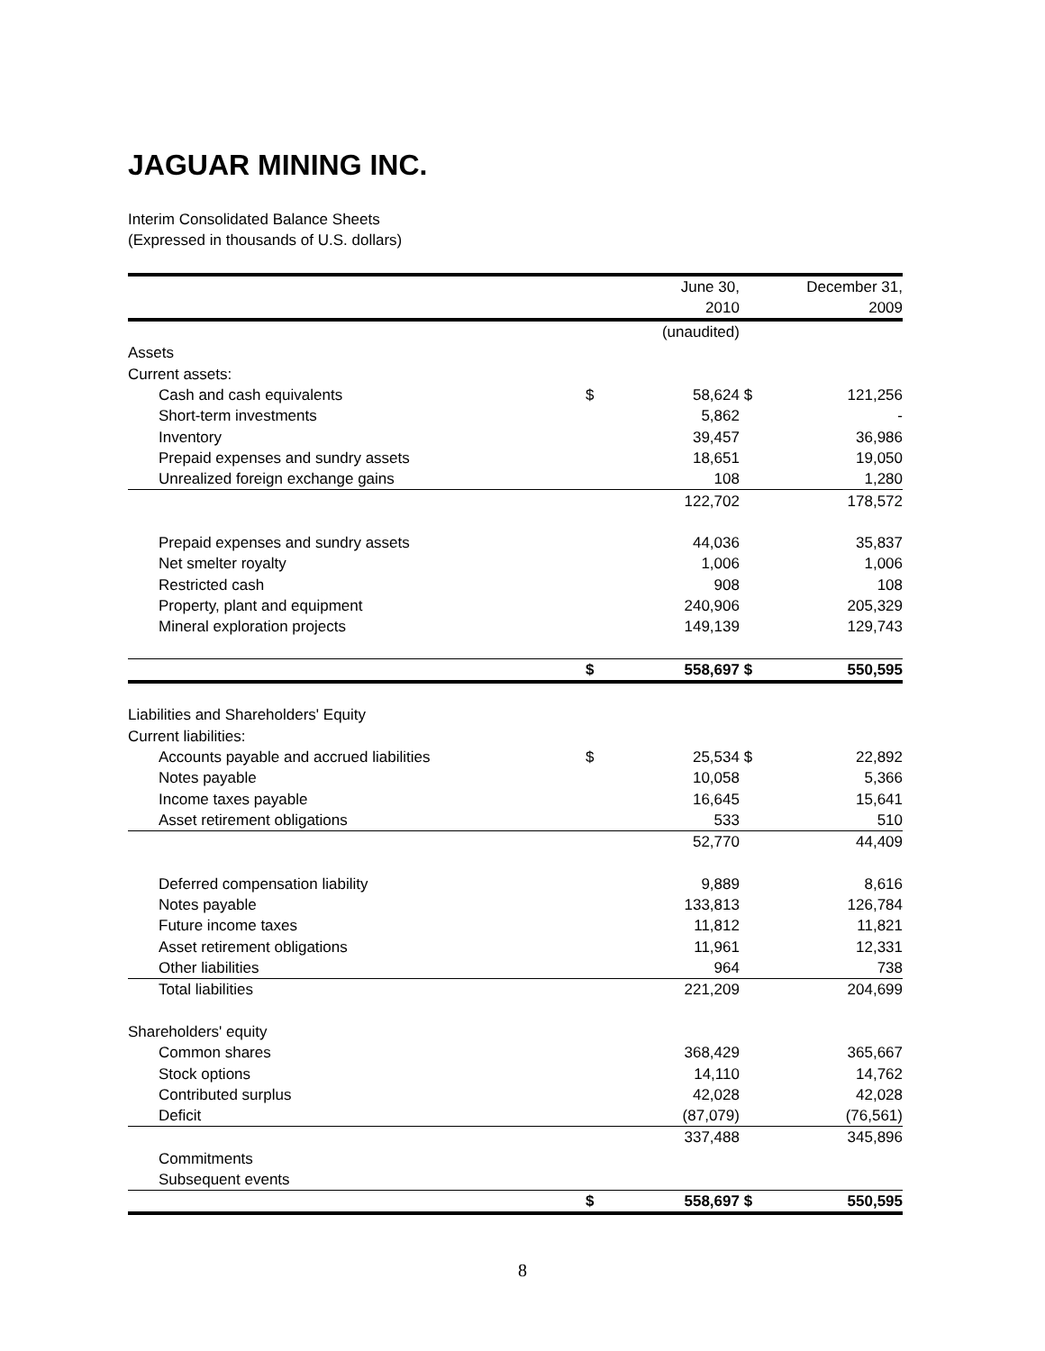JAGUAR MINING INC.
Interim Consolidated Balance Sheets
(Expressed in thousands of U.S. dollars)
| | | June 30, 2010 | | December 31, 2009 |
| | | (unaudited) | | |
| Assets | | | | |
| Current assets: | | | | |
| Cash and cash equivalents | $ | 58,624 | $ | 121,256 |
| Short-term investments | | 5,862 | | - |
| Inventory | | 39,457 | | 36,986 |
| Prepaid expenses and sundry assets | | 18,651 | | 19,050 |
| Unrealized foreign exchange gains | | 108 | | 1,280 |
| | | 122,702 | | 178,572 |
| Prepaid expenses and sundry assets | | 44,036 | | 35,837 |
| Net smelter royalty | | 1,006 | | 1,006 |
| Restricted cash | | 908 | | 108 |
| Property, plant and equipment | | 240,906 | | 205,329 |
| Mineral exploration projects | | 149,139 | | 129,743 |
| | $ | 558,697 | $ | 550,595 |
| Liabilities and Shareholders' Equity | | | | |
| Current liabilities: | | | | |
| Accounts payable and accrued liabilities | $ | 25,534 | $ | 22,892 |
| Notes payable | | 10,058 | | 5,366 |
| Income taxes payable | | 16,645 | | 15,641 |
| Asset retirement obligations | | 533 | | 510 |
| | | 52,770 | | 44,409 |
| Deferred compensation liability | | 9,889 | | 8,616 |
| Notes payable | | 133,813 | | 126,784 |
| Future income taxes | | 11,812 | | 11,821 |
| Asset retirement obligations | | 11,961 | | 12,331 |
| Other liabilities | | 964 | | 738 |
| Total liabilities | | 221,209 | | 204,699 |
| Shareholders' equity | | | | |
| Common shares | | 368,429 | | 365,667 |
| Stock options | | 14,110 | | 14,762 |
| Contributed surplus | | 42,028 | | 42,028 |
| Deficit | | (87,079) | | (76,561) |
| | | 337,488 | | 345,896 |
| Commitments | | | | |
| Subsequent events | | | | |
| | $ | 558,697 | $ | 550,595 |
8